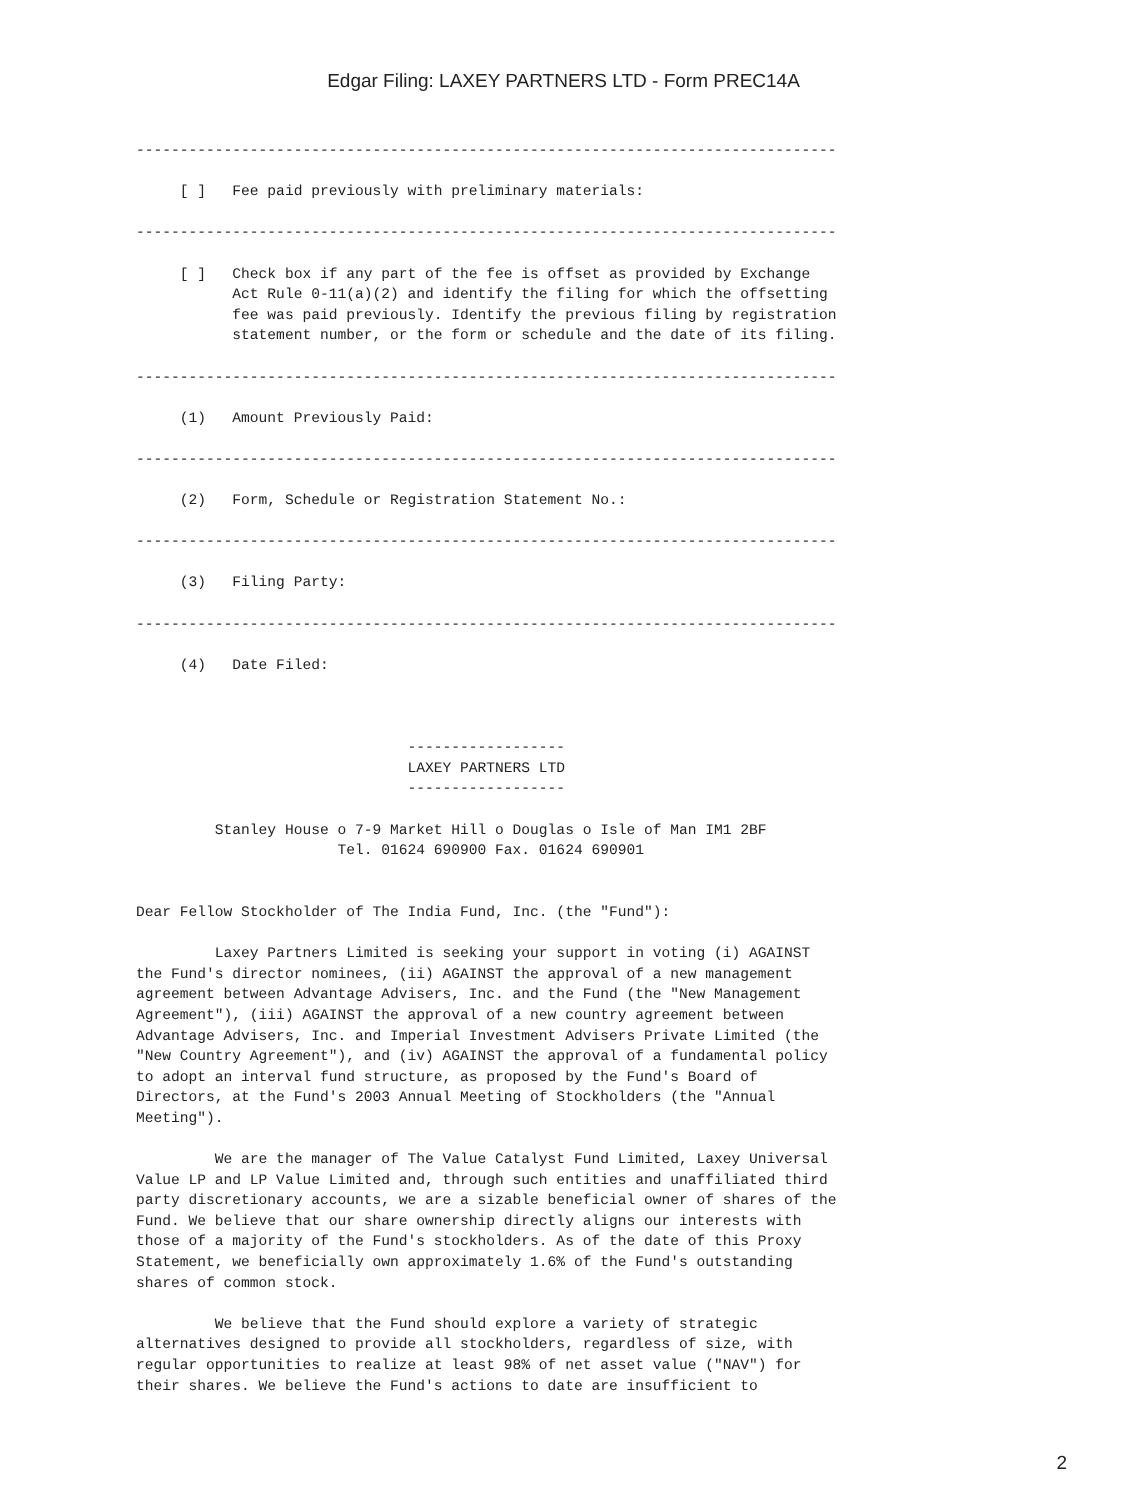Edgar Filing: LAXEY PARTNERS LTD - Form PREC14A
--------------------------------------------------------------------------------

     [ ]   Fee paid previously with preliminary materials:

--------------------------------------------------------------------------------

     [ ]   Check box if any part of the fee is offset as provided by Exchange
           Act Rule 0-11(a)(2) and identify the filing for which the offsetting
           fee was paid previously. Identify the previous filing by registration
           statement number, or the form or schedule and the date of its filing.

--------------------------------------------------------------------------------

     (1)   Amount Previously Paid:

--------------------------------------------------------------------------------

     (2)   Form, Schedule or Registration Statement No.:

--------------------------------------------------------------------------------

     (3)   Filing Party:

--------------------------------------------------------------------------------

     (4)   Date Filed:



                               ------------------
                               LAXEY PARTNERS LTD
                               ------------------

         Stanley House o 7-9 Market Hill o Douglas o Isle of Man IM1 2BF
                       Tel. 01624 690900 Fax. 01624 690901


Dear Fellow Stockholder of The India Fund, Inc. (the "Fund"):

         Laxey Partners Limited is seeking your support in voting (i) AGAINST
the Fund's director nominees, (ii) AGAINST the approval of a new management
agreement between Advantage Advisers, Inc. and the Fund (the "New Management
Agreement"), (iii) AGAINST the approval of a new country agreement between
Advantage Advisers, Inc. and Imperial Investment Advisers Private Limited (the
"New Country Agreement"), and (iv) AGAINST the approval of a fundamental policy
to adopt an interval fund structure, as proposed by the Fund's Board of
Directors, at the Fund's 2003 Annual Meeting of Stockholders (the "Annual
Meeting").

         We are the manager of The Value Catalyst Fund Limited, Laxey Universal
Value LP and LP Value Limited and, through such entities and unaffiliated third
party discretionary accounts, we are a sizable beneficial owner of shares of the
Fund. We believe that our share ownership directly aligns our interests with
those of a majority of the Fund's stockholders. As of the date of this Proxy
Statement, we beneficially own approximately 1.6% of the Fund's outstanding
shares of common stock.

         We believe that the Fund should explore a variety of strategic
alternatives designed to provide all stockholders, regardless of size, with
regular opportunities to realize at least 98% of net asset value ("NAV") for
their shares. We believe the Fund's actions to date are insufficient to
2